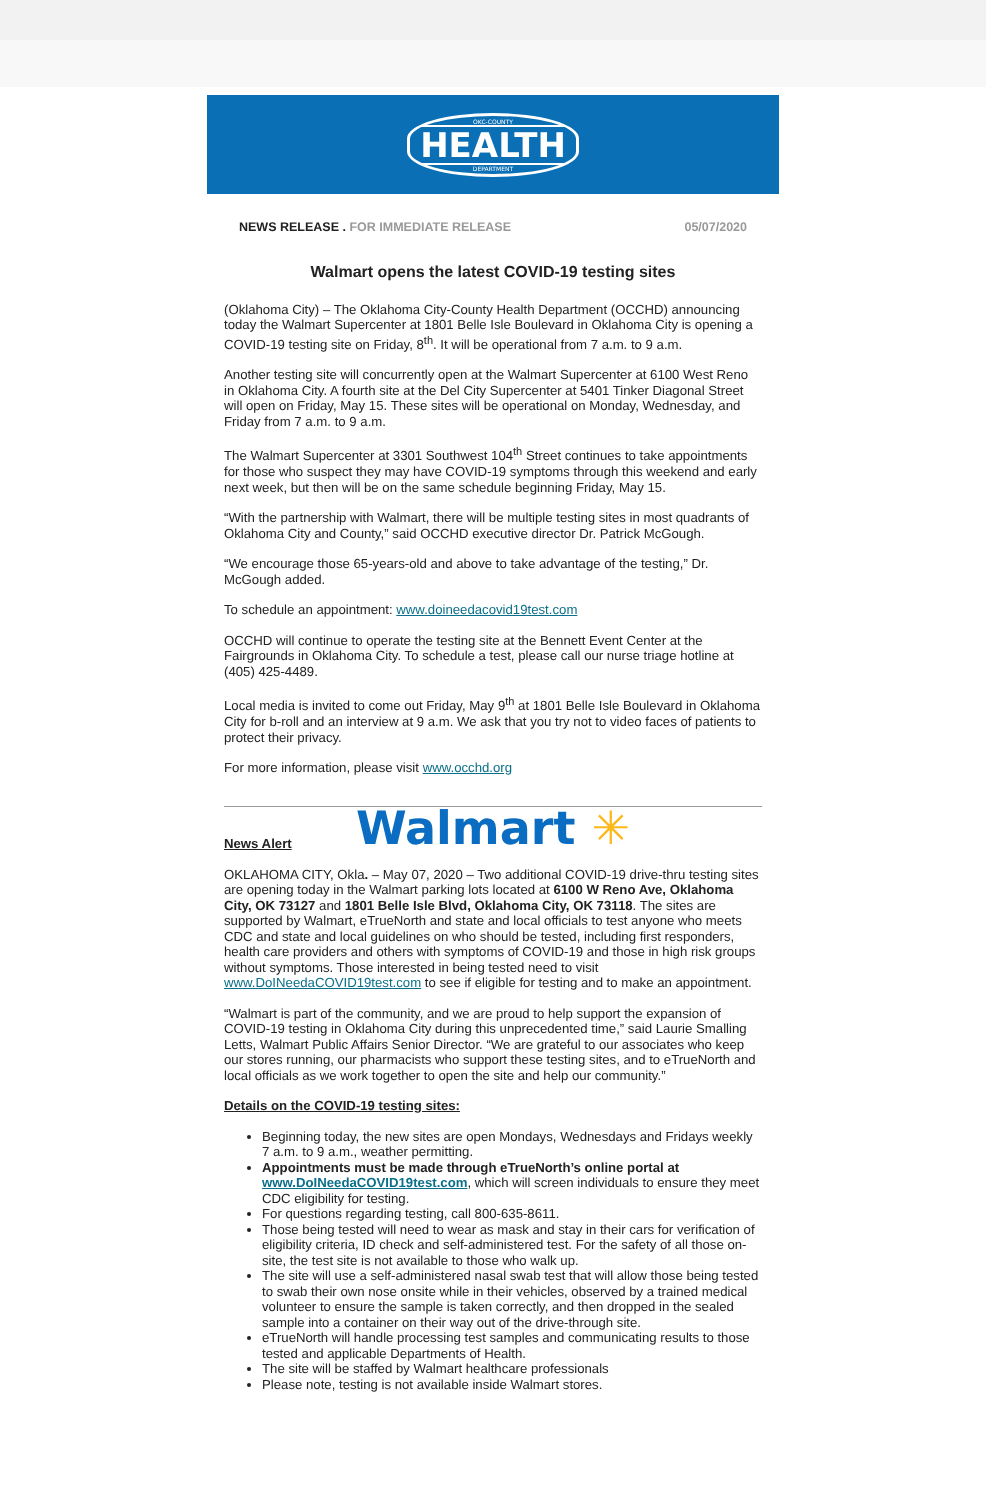OKC-COUNTY
HEALTH
DEPARTMENT
NEWS RELEASE . FOR IMMEDIATE RELEASE
05/07/2020
Walmart opens the latest COVID-19 testing sites
(Oklahoma City) – The Oklahoma City-County Health Department (OCCHD) announcing today the Walmart Supercenter at 1801 Belle Isle Boulevard in Oklahoma City is opening a COVID-19 testing site on Friday, 8<sup>th</sup>. It will be operational from 7 a.m. to 9 a.m.
Another testing site will concurrently open at the Walmart Supercenter at 6100 West Reno in Oklahoma City. A fourth site at the Del City Supercenter at 5401 Tinker Diagonal Street will open on Friday, May 15. These sites will be operational on Monday, Wednesday, and Friday from 7 a.m. to 9 a.m.
The Walmart Supercenter at 3301 Southwest 104<sup>th</sup> Street continues to take appointments for those who suspect they may have COVID-19 symptoms through this weekend and early next week, but then will be on the same schedule beginning Friday, May 15.
“With the partnership with Walmart, there will be multiple testing sites in most quadrants of Oklahoma City and County,” said OCCHD executive director Dr. Patrick McGough.
“We encourage those 65-years-old and above to take advantage of the testing,” Dr. McGough added.
To schedule an appointment: www.doineedacovid19test.com
OCCHD will continue to operate the testing site at the Bennett Event Center at the Fairgrounds in Oklahoma City. To schedule a test, please call our nurse triage hotline at (405) 425-4489.
Local media is invited to come out Friday, May 9<sup>th</sup> at 1801 Belle Isle Boulevard in Oklahoma City for b-roll and an interview at 9 a.m. We ask that you try not to video faces of patients to protect their privacy.
For more information, please visit www.occhd.org
Walmart ✳
News Alert
OKLAHOMA CITY, Okla. – May 07, 2020 – Two additional COVID-19 drive-thru testing sites are opening today in the Walmart parking lots located at 6100 W Reno Ave, Oklahoma City, OK 73127 and 1801 Belle Isle Blvd, Oklahoma City, OK 73118. The sites are supported by Walmart, eTrueNorth and state and local officials to test anyone who meets CDC and state and local guidelines on who should be tested, including first responders, health care providers and others with symptoms of COVID-19 and those in high risk groups without symptoms. Those interested in being tested need to visit www.DoINeedaCOVID19test.com to see if eligible for testing and to make an appointment.
“Walmart is part of the community, and we are proud to help support the expansion of COVID-19 testing in Oklahoma City during this unprecedented time,” said Laurie Smalling Letts, Walmart Public Affairs Senior Director. “We are grateful to our associates who keep our stores running, our pharmacists who support these testing sites, and to eTrueNorth and local officials as we work together to open the site and help our community.”
Details on the COVID-19 testing sites:
Beginning today, the new sites are open Mondays, Wednesdays and Fridays weekly 7 a.m. to 9 a.m., weather permitting.
Appointments must be made through eTrueNorth’s online portal at www.DoINeedaCOVID19test.com, which will screen individuals to ensure they meet CDC eligibility for testing.
For questions regarding testing, call 800-635-8611.
Those being tested will need to wear as mask and stay in their cars for verification of eligibility criteria, ID check and self-administered test. For the safety of all those on-site, the test site is not available to those who walk up.
The site will use a self-administered nasal swab test that will allow those being tested to swab their own nose onsite while in their vehicles, observed by a trained medical volunteer to ensure the sample is taken correctly, and then dropped in the sealed sample into a container on their way out of the drive-through site.
eTrueNorth will handle processing test samples and communicating results to those tested and applicable Departments of Health.
The site will be staffed by Walmart healthcare professionals
Please note, testing is not available inside Walmart stores.